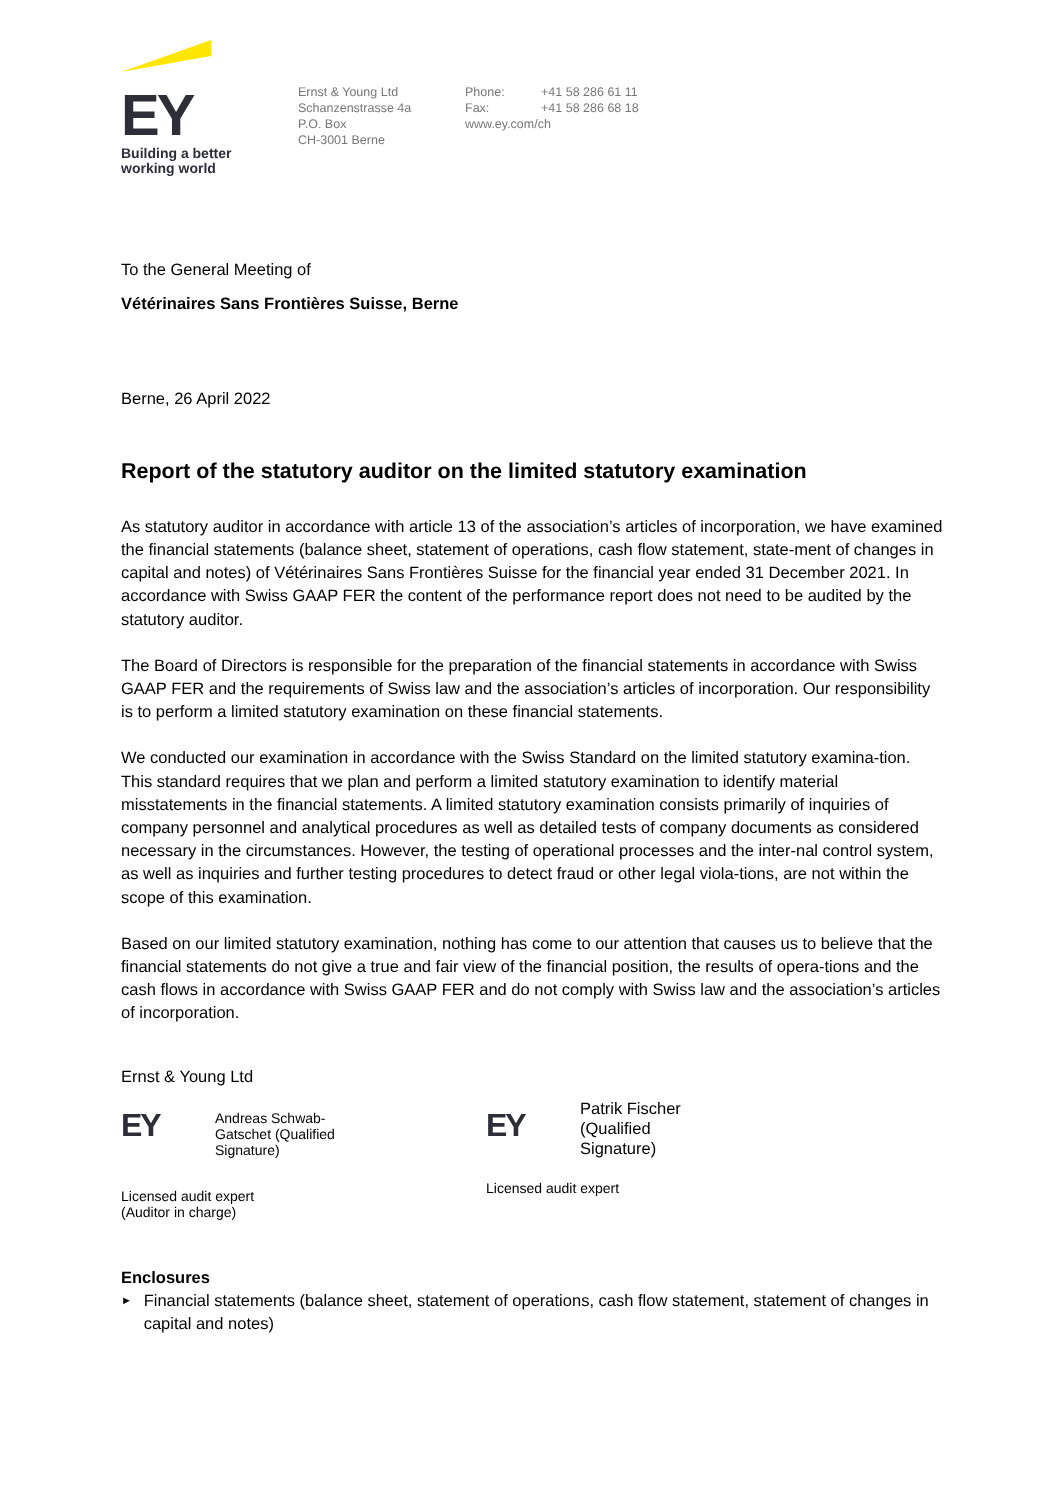EY
Building a better
working world
Ernst & Young Ltd
Schanzenstrasse 4a
P.O. Box
CH-3001 Berne
Phone: +41 58 286 61 11
Fax: +41 58 286 68 18
www.ey.com/ch
To the General Meeting of
Vétérinaires Sans Frontières Suisse, Berne
Berne, 26 April 2022
Report of the statutory auditor on the limited statutory examination
As statutory auditor in accordance with article 13 of the association’s articles of incorporation, we have examined the financial statements (balance sheet, statement of operations, cash flow statement, state-ment of changes in capital and notes) of Vétérinaires Sans Frontières Suisse for the financial year ended 31 December 2021. In accordance with Swiss GAAP FER the content of the performance report does not need to be audited by the statutory auditor.
The Board of Directors is responsible for the preparation of the financial statements in accordance with Swiss GAAP FER and the requirements of Swiss law and the association’s articles of incorporation. Our responsibility is to perform a limited statutory examination on these financial statements.
We conducted our examination in accordance with the Swiss Standard on the limited statutory examina-tion. This standard requires that we plan and perform a limited statutory examination to identify material misstatements in the financial statements. A limited statutory examination consists primarily of inquiries of company personnel and analytical procedures as well as detailed tests of company documents as considered necessary in the circumstances. However, the testing of operational processes and the inter-nal control system, as well as inquiries and further testing procedures to detect fraud or other legal viola-tions, are not within the scope of this examination.
Based on our limited statutory examination, nothing has come to our attention that causes us to believe that the financial statements do not give a true and fair view of the financial position, the results of opera-tions and the cash flows in accordance with Swiss GAAP FER and do not comply with Swiss law and the association’s articles of incorporation.
Ernst & Young Ltd
EY
Andreas Schwab-Gatschet (Qualified Signature)
Licensed audit expert
(Auditor in charge)
EY
Patrik Fischer (Qualified Signature)
Licensed audit expert
Enclosures
► Financial statements (balance sheet, statement of operations, cash flow statement, statement of changes in capital and notes)